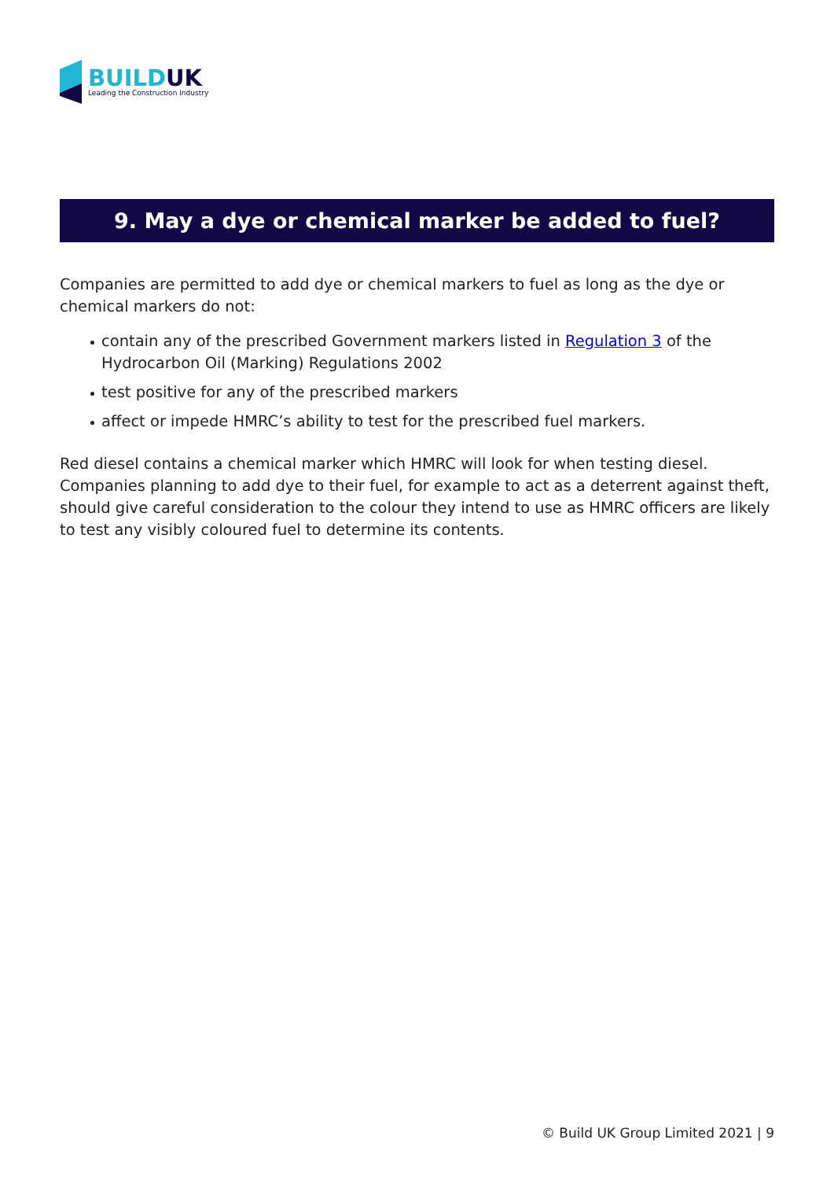BUILDUK
Leading the Construction Industry
9. May a dye or chemical marker be added to fuel?
Companies are permitted to add dye or chemical markers to fuel as long as the dye or chemical markers do not:
contain any of the prescribed Government markers listed in Regulation 3 of the Hydrocarbon Oil (Marking) Regulations 2002
test positive for any of the prescribed markers
affect or impede HMRC’s ability to test for the prescribed fuel markers.
Red diesel contains a chemical marker which HMRC will look for when testing diesel. Companies planning to add dye to their fuel, for example to act as a deterrent against theft, should give careful consideration to the colour they intend to use as HMRC officers are likely to test any visibly coloured fuel to determine its contents.
© Build UK Group Limited 2021 | 9